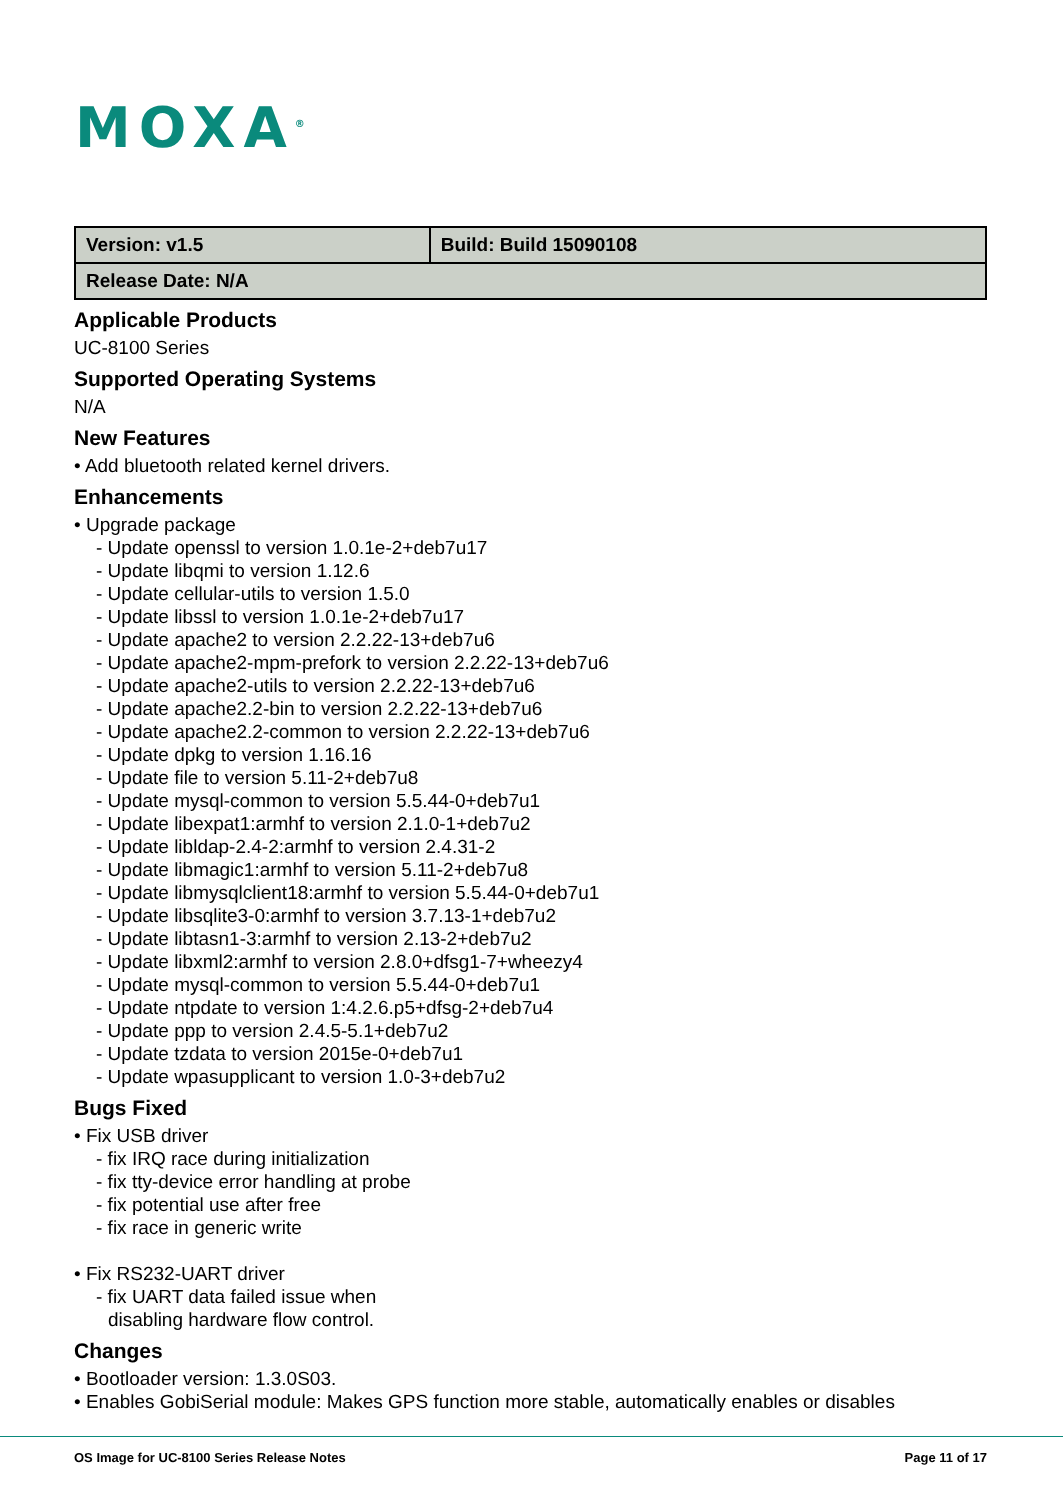MOXA<sup>®</sup>
| Version: v1.5 | Build: Build 15090108 |
| Release Date: N/A | |
Applicable Products
UC-8100 Series
Supported Operating Systems
N/A
New Features
• Add bluetooth related kernel drivers.
Enhancements
• Upgrade package
- Update openssl to version 1.0.1e-2+deb7u17
- Update libqmi to version 1.12.6
- Update cellular-utils to version 1.5.0
- Update libssl to version 1.0.1e-2+deb7u17
- Update apache2 to version 2.2.22-13+deb7u6
- Update apache2-mpm-prefork to version 2.2.22-13+deb7u6
- Update apache2-utils to version 2.2.22-13+deb7u6
- Update apache2.2-bin to version 2.2.22-13+deb7u6
- Update apache2.2-common to version 2.2.22-13+deb7u6
- Update dpkg to version 1.16.16
- Update file to version 5.11-2+deb7u8
- Update mysql-common to version 5.5.44-0+deb7u1
- Update libexpat1:armhf to version 2.1.0-1+deb7u2
- Update libldap-2.4-2:armhf to version 2.4.31-2
- Update libmagic1:armhf to version 5.11-2+deb7u8
- Update libmysqlclient18:armhf to version 5.5.44-0+deb7u1
- Update libsqlite3-0:armhf to version 3.7.13-1+deb7u2
- Update libtasn1-3:armhf to version 2.13-2+deb7u2
- Update libxml2:armhf to version 2.8.0+dfsg1-7+wheezy4
- Update mysql-common to version 5.5.44-0+deb7u1
- Update ntpdate to version 1:4.2.6.p5+dfsg-2+deb7u4
- Update ppp to version 2.4.5-5.1+deb7u2
- Update tzdata to version 2015e-0+deb7u1
- Update wpasupplicant to version 1.0-3+deb7u2
Bugs Fixed
• Fix USB driver
- fix IRQ race during initialization
- fix tty-device error handling at probe
- fix potential use after free
- fix race in generic write
• Fix RS232-UART driver
- fix UART data failed issue when
disabling hardware flow control.
Changes
• Bootloader version: 1.3.0S03.
• Enables GobiSerial module: Makes GPS function more stable, automatically enables or disables
OS Image for UC-8100 Series Release Notes
Page 11 of 17